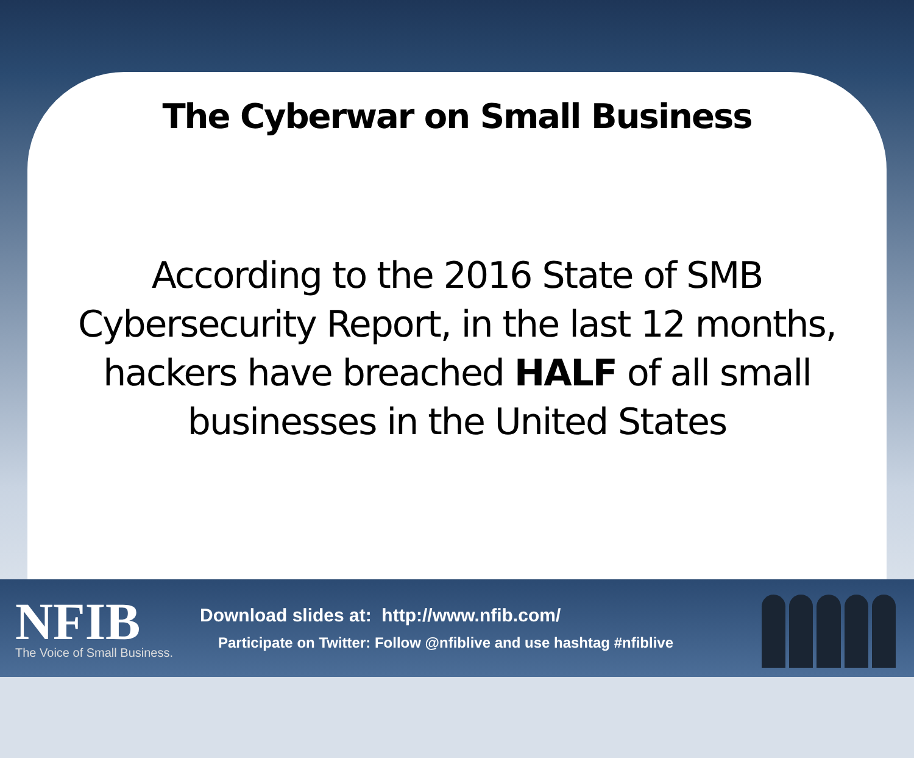The Cyberwar on Small Business
According to the 2016 State of SMB
Cybersecurity Report, in the last 12 months,
hackers have breached HALF of all small
businesses in the United States
NFIB
The Voice of Small Business.
Download slides at: http://www.nfib.com/
Participate on Twitter: Follow @nfiblive and use hashtag #nfiblive